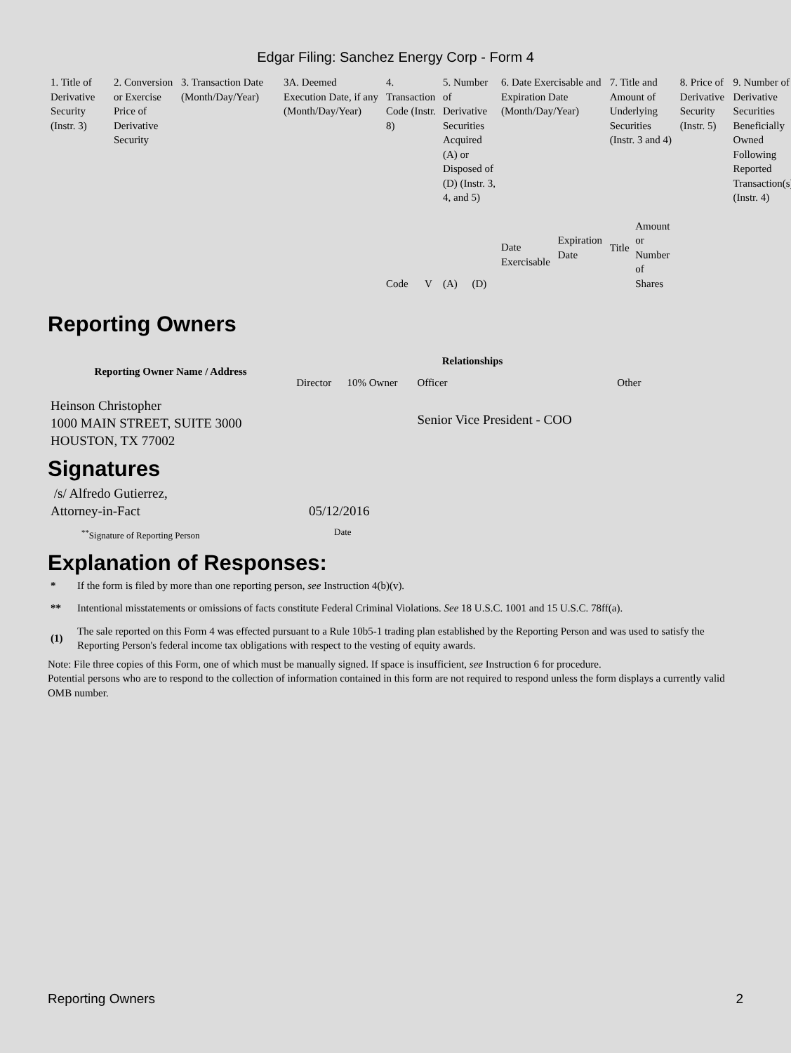Edgar Filing: Sanchez Energy Corp - Form 4
| 1. Title of Derivative Security (Instr. 3) | 2. Conversion or Exercise Price of Derivative Security | 3. Transaction Date (Month/Day/Year) | 3A. Deemed Execution Date, if any (Month/Day/Year) | 4. Transaction Code (Instr. 8) | | 5. Number of Derivative Securities Acquired (A) or Disposed of (D) (Instr. 3, 4, and 5) | | 6. Date Exercisable and Expiration Date (Month/Day/Year) | | 7. Title and Amount of Underlying Securities (Instr. 3 and 4) | | 8. Price of Derivative Security (Instr. 5) | 9. Number of Derivative Securities Beneficially Owned Following Reported Transaction(s) (Instr. 4) |
| | | | | Code | V | (A) | (D) | Date Exercisable | Expiration Date | Title | Amount or Number of Shares | | |
Reporting Owners
| Reporting Owner Name / Address | Relationships | | | |
| --- | --- | --- | --- | --- |
| | Director | 10% Owner | Officer | Other |
| Heinson Christopher 1000 MAIN STREET, SUITE 3000 HOUSTON, TX 77002 | | | Senior Vice President - COO | |
Signatures
| /s/ Alfredo Gutierrez, Attorney-in-Fact | 05/12/2016 |
| <sup>**</sup> Signature of Reporting Person | Date |
Explanation of Responses:
| * | If the form is filed by more than one reporting person, see Instruction 4(b)(v). |
| ** | Intentional misstatements or omissions of facts constitute Federal Criminal Violations. See 18 U.S.C. 1001 and 15 U.S.C. 78ff(a). |
| (1) | The sale reported on this Form 4 was effected pursuant to a Rule 10b5-1 trading plan established by the Reporting Person and was used to satisfy the Reporting Person's federal income tax obligations with respect to the vesting of equity awards. |
Note: File three copies of this Form, one of which must be manually signed. If space is insufficient, see Instruction 6 for procedure.
Potential persons who are to respond to the collection of information contained in this form are not required to respond unless the form displays a currently valid OMB number.
Reporting Owners 2